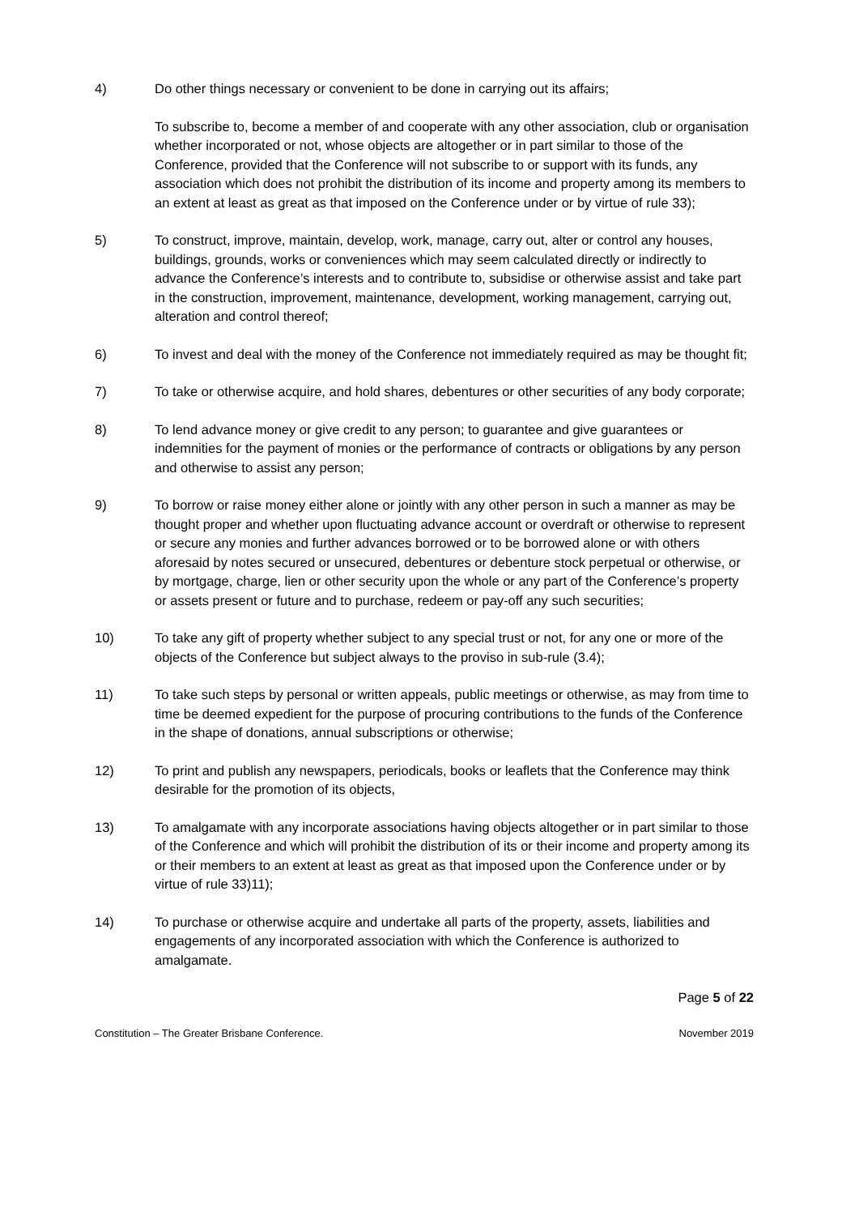4) Do other things necessary or convenient to be done in carrying out its affairs;
To subscribe to, become a member of and cooperate with any other association, club or organisation whether incorporated or not, whose objects are altogether or in part similar to those of the Conference, provided that the Conference will not subscribe to or support with its funds, any association which does not prohibit the distribution of its income and property among its members to an extent at least as great as that imposed on the Conference under or by virtue of rule 33);
5) To construct, improve, maintain, develop, work, manage, carry out, alter or control any houses, buildings, grounds, works or conveniences which may seem calculated directly or indirectly to advance the Conference’s interests and to contribute to, subsidise or otherwise assist and take part in the construction, improvement, maintenance, development, working management, carrying out, alteration and control thereof;
6) To invest and deal with the money of the Conference not immediately required as may be thought fit;
7) To take or otherwise acquire, and hold shares, debentures or other securities of any body corporate;
8) To lend advance money or give credit to any person; to guarantee and give guarantees or indemnities for the payment of monies or the performance of contracts or obligations by any person and otherwise to assist any person;
9) To borrow or raise money either alone or jointly with any other person in such a manner as may be thought proper and whether upon fluctuating advance account or overdraft or otherwise to represent or secure any monies and further advances borrowed or to be borrowed alone or with others aforesaid by notes secured or unsecured, debentures or debenture stock perpetual or otherwise, or by mortgage, charge, lien or other security upon the whole or any part of the Conference’s property or assets present or future and to purchase, redeem or pay-off any such securities;
10) To take any gift of property whether subject to any special trust or not, for any one or more of the objects of the Conference but subject always to the proviso in sub-rule (3.4);
11) To take such steps by personal or written appeals, public meetings or otherwise, as may from time to time be deemed expedient for the purpose of procuring contributions to the funds of the Conference in the shape of donations, annual subscriptions or otherwise;
12) To print and publish any newspapers, periodicals, books or leaflets that the Conference may think desirable for the promotion of its objects,
13) To amalgamate with any incorporate associations having objects altogether or in part similar to those of the Conference and which will prohibit the distribution of its or their income and property among its or their members to an extent at least as great as that imposed upon the Conference under or by virtue of rule 33)11);
14) To purchase or otherwise acquire and undertake all parts of the property, assets, liabilities and engagements of any incorporated association with which the Conference is authorized to amalgamate.
Page 5 of 22
Constitution – The Greater Brisbane Conference. November 2019